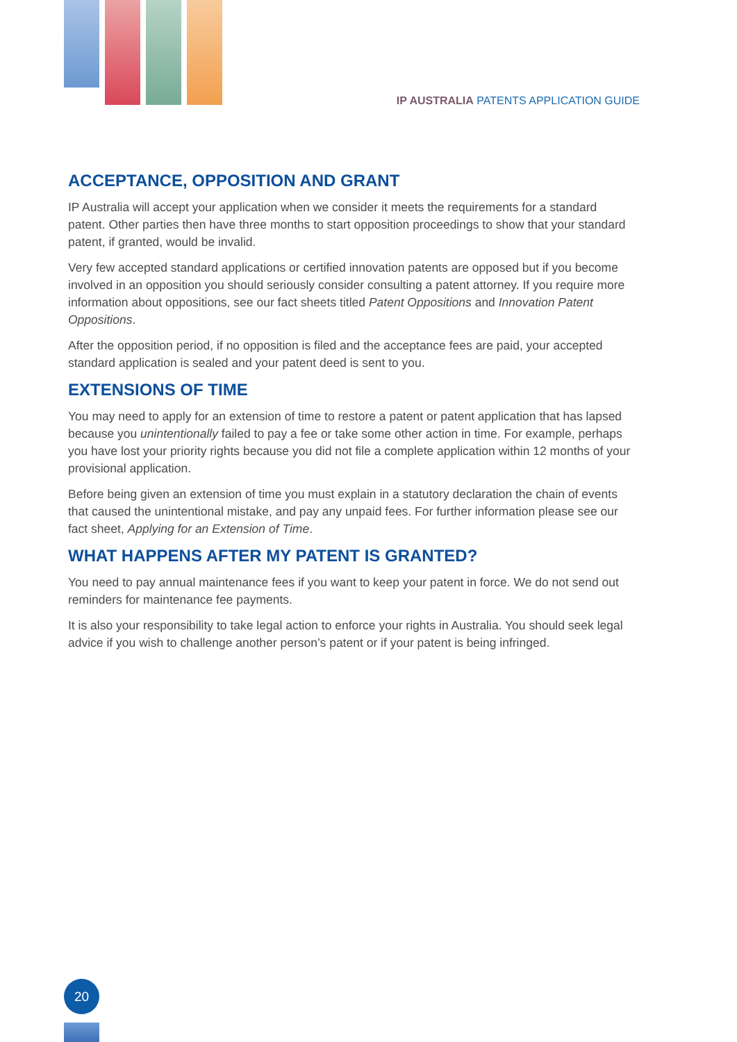IP AUSTRALIA PATENTS APPLICATION GUIDE
ACCEPTANCE, OPPOSITION AND GRANT
IP Australia will accept your application when we consider it meets the requirements for a standard patent. Other parties then have three months to start opposition proceedings to show that your standard patent, if granted, would be invalid.
Very few accepted standard applications or certified innovation patents are opposed but if you become involved in an opposition you should seriously consider consulting a patent attorney. If you require more information about oppositions, see our fact sheets titled Patent Oppositions and Innovation Patent Oppositions.
After the opposition period, if no opposition is filed and the acceptance fees are paid, your accepted standard application is sealed and your patent deed is sent to you.
EXTENSIONS OF TIME
You may need to apply for an extension of time to restore a patent or patent application that has lapsed because you unintentionally failed to pay a fee or take some other action in time. For example, perhaps you have lost your priority rights because you did not file a complete application within 12 months of your provisional application.
Before being given an extension of time you must explain in a statutory declaration the chain of events that caused the unintentional mistake, and pay any unpaid fees. For further information please see our fact sheet, Applying for an Extension of Time.
WHAT HAPPENS AFTER MY PATENT IS GRANTED?
You need to pay annual maintenance fees if you want to keep your patent in force. We do not send out reminders for maintenance fee payments.
It is also your responsibility to take legal action to enforce your rights in Australia. You should seek legal advice if you wish to challenge another person’s patent or if your patent is being infringed.
20